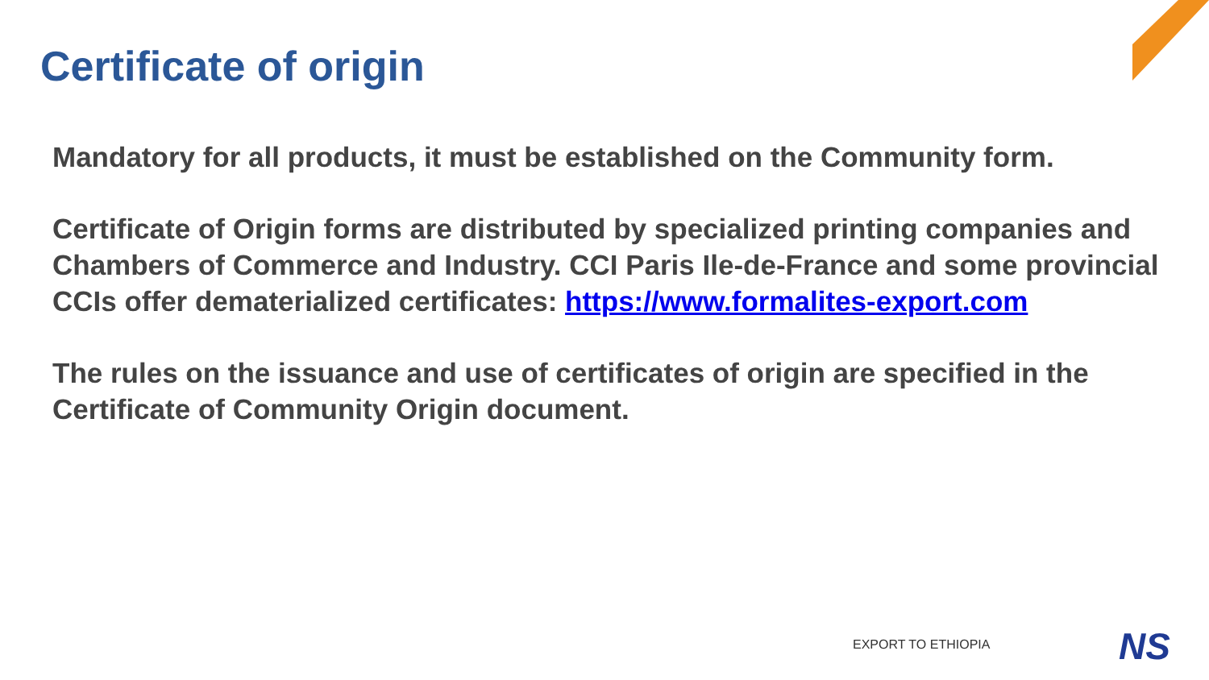Certificate of origin
Mandatory for all products, it must be established on the Community form.
Certificate of Origin forms are distributed by specialized printing companies and Chambers of Commerce and Industry. CCI Paris Ile-de-France and some provincial CCIs offer dematerialized certificates: https://www.formalites-export.com
The rules on the issuance and use of certificates of origin are specified in the Certificate of Community Origin document.
EXPORT TO ETHIOPIA NS